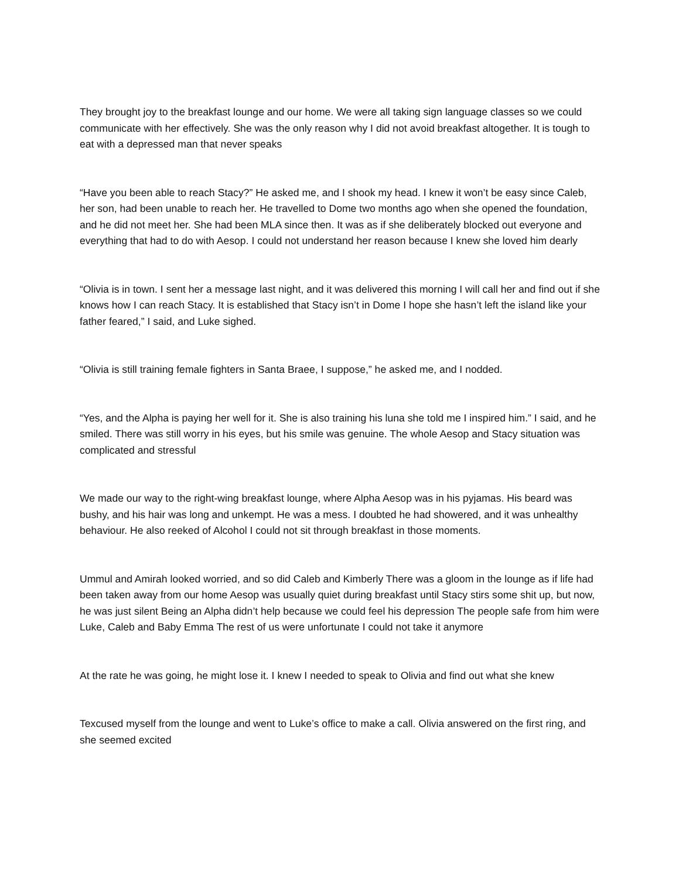They brought joy to the breakfast lounge and our home. We were all taking sign language classes so we could communicate with her effectively. She was the only reason why I did not avoid breakfast altogether. It is tough to eat with a depressed man that never speaks
“Have you been able to reach Stacy?” He asked me, and I shook my head. I knew it won’t be easy since Caleb, her son, had been unable to reach her. He travelled to Dome two months ago when she opened the foundation, and he did not meet her. She had been MLA since then. It was as if she deliberately blocked out everyone and everything that had to do with Aesop. I could not understand her reason because I knew she loved him dearly
“Olivia is in town. I sent her a message last night, and it was delivered this morning I will call her and find out if she knows how I can reach Stacy. It is established that Stacy isn’t in Dome I hope she hasn’t left the island like your father feared,” I said, and Luke sighed.
“Olivia is still training female fighters in Santa Braee, I suppose,” he asked me, and I nodded.
“Yes, and the Alpha is paying her well for it. She is also training his luna she told me I inspired him.” I said, and he smiled. There was still worry in his eyes, but his smile was genuine. The whole Aesop and Stacy situation was complicated and stressful
We made our way to the right-wing breakfast lounge, where Alpha Aesop was in his pyjamas. His beard was bushy, and his hair was long and unkempt. He was a mess. I doubted he had showered, and it was unhealthy behaviour. He also reeked of Alcohol I could not sit through breakfast in those moments.
Ummul and Amirah looked worried, and so did Caleb and Kimberly There was a gloom in the lounge as if life had been taken away from our home Aesop was usually quiet during breakfast until Stacy stirs some shit up, but now, he was just silent Being an Alpha didn’t help because we could feel his depression The people safe from him were Luke, Caleb and Baby Emma The rest of us were unfortunate I could not take it anymore
At the rate he was going, he might lose it. I knew I needed to speak to Olivia and find out what she knew
Texcused myself from the lounge and went to Luke’s office to make a call. Olivia answered on the first ring, and she seemed excited